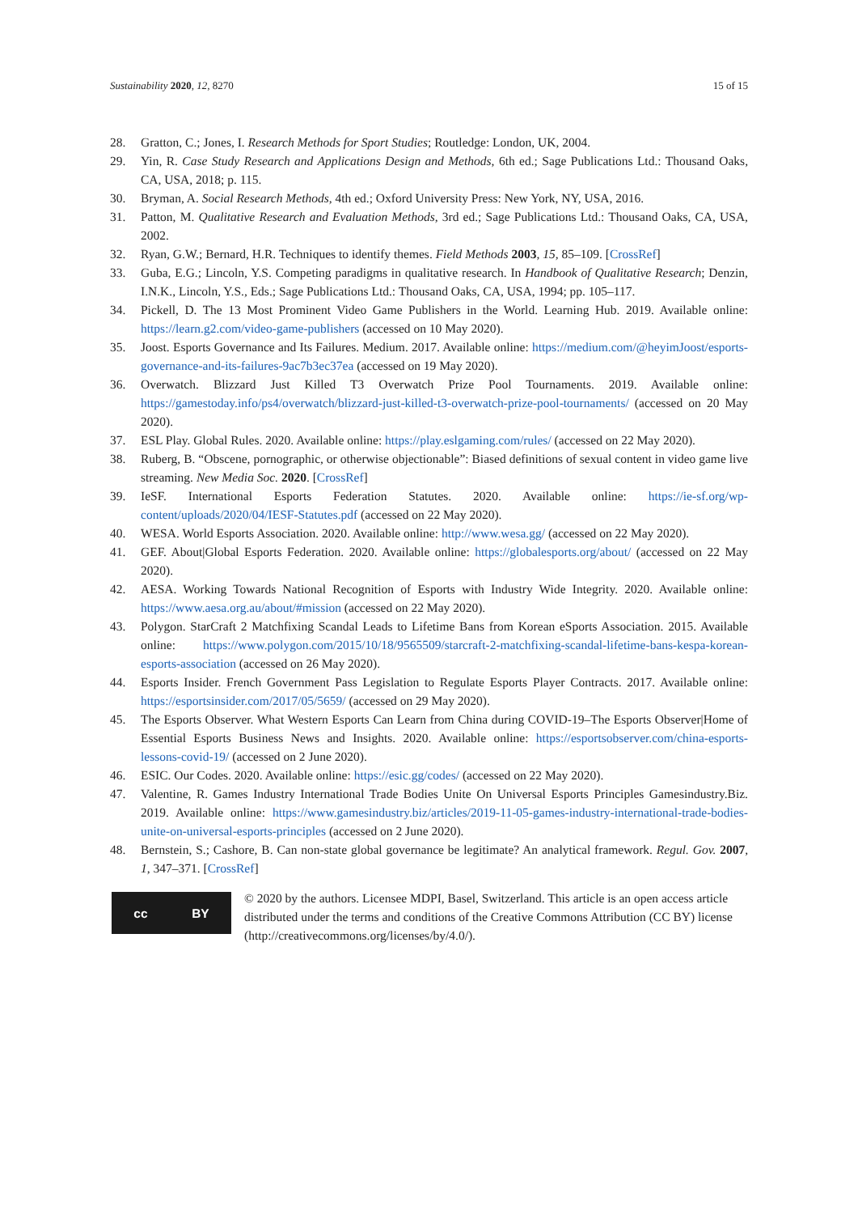Sustainability 2020, 12, 8270 15 of 15
28. Gratton, C.; Jones, I. Research Methods for Sport Studies; Routledge: London, UK, 2004.
29. Yin, R. Case Study Research and Applications Design and Methods, 6th ed.; Sage Publications Ltd.: Thousand Oaks, CA, USA, 2018; p. 115.
30. Bryman, A. Social Research Methods, 4th ed.; Oxford University Press: New York, NY, USA, 2016.
31. Patton, M. Qualitative Research and Evaluation Methods, 3rd ed.; Sage Publications Ltd.: Thousand Oaks, CA, USA, 2002.
32. Ryan, G.W.; Bernard, H.R. Techniques to identify themes. Field Methods 2003, 15, 85–109. [CrossRef]
33. Guba, E.G.; Lincoln, Y.S. Competing paradigms in qualitative research. In Handbook of Qualitative Research; Denzin, I.N.K., Lincoln, Y.S., Eds.; Sage Publications Ltd.: Thousand Oaks, CA, USA, 1994; pp. 105–117.
34. Pickell, D. The 13 Most Prominent Video Game Publishers in the World. Learning Hub. 2019. Available online: https://learn.g2.com/video-game-publishers (accessed on 10 May 2020).
35. Joost. Esports Governance and Its Failures. Medium. 2017. Available online: https://medium.com/@heyimJoost/esports-governance-and-its-failures-9ac7b3ec37ea (accessed on 19 May 2020).
36. Overwatch. Blizzard Just Killed T3 Overwatch Prize Pool Tournaments. 2019. Available online: https://gamestoday.info/ps4/overwatch/blizzard-just-killed-t3-overwatch-prize-pool-tournaments/ (accessed on 20 May 2020).
37. ESL Play. Global Rules. 2020. Available online: https://play.eslgaming.com/rules/ (accessed on 22 May 2020).
38. Ruberg, B. “Obscene, pornographic, or otherwise objectionable”: Biased definitions of sexual content in video game live streaming. New Media Soc. 2020. [CrossRef]
39. IeSF. International Esports Federation Statutes. 2020. Available online: https://ie-sf.org/wp-content/uploads/2020/04/IESF-Statutes.pdf (accessed on 22 May 2020).
40. WESA. World Esports Association. 2020. Available online: http://www.wesa.gg/ (accessed on 22 May 2020).
41. GEF. About|Global Esports Federation. 2020. Available online: https://globalesports.org/about/ (accessed on 22 May 2020).
42. AESA. Working Towards National Recognition of Esports with Industry Wide Integrity. 2020. Available online: https://www.aesa.org.au/about/#mission (accessed on 22 May 2020).
43. Polygon. StarCraft 2 Matchfixing Scandal Leads to Lifetime Bans from Korean eSports Association. 2015. Available online: https://www.polygon.com/2015/10/18/9565509/starcraft-2-matchfixing-scandal-lifetime-bans-kespa-korean-esports-association (accessed on 26 May 2020).
44. Esports Insider. French Government Pass Legislation to Regulate Esports Player Contracts. 2017. Available online: https://esportsinsider.com/2017/05/5659/ (accessed on 29 May 2020).
45. The Esports Observer. What Western Esports Can Learn from China during COVID-19–The Esports Observer|Home of Essential Esports Business News and Insights. 2020. Available online: https://esportsobserver.com/china-esports-lessons-covid-19/ (accessed on 2 June 2020).
46. ESIC. Our Codes. 2020. Available online: https://esic.gg/codes/ (accessed on 22 May 2020).
47. Valentine, R. Games Industry International Trade Bodies Unite On Universal Esports Principles Gamesindustry.Biz. 2019. Available online: https://www.gamesindustry.biz/articles/2019-11-05-games-industry-international-trade-bodies-unite-on-universal-esports-principles (accessed on 2 June 2020).
48. Bernstein, S.; Cashore, B. Can non-state global governance be legitimate? An analytical framework. Regul. Gov. 2007, 1, 347–371. [CrossRef]
cc BY
© 2020 by the authors. Licensee MDPI, Basel, Switzerland. This article is an open access article distributed under the terms and conditions of the Creative Commons Attribution (CC BY) license (http://creativecommons.org/licenses/by/4.0/).